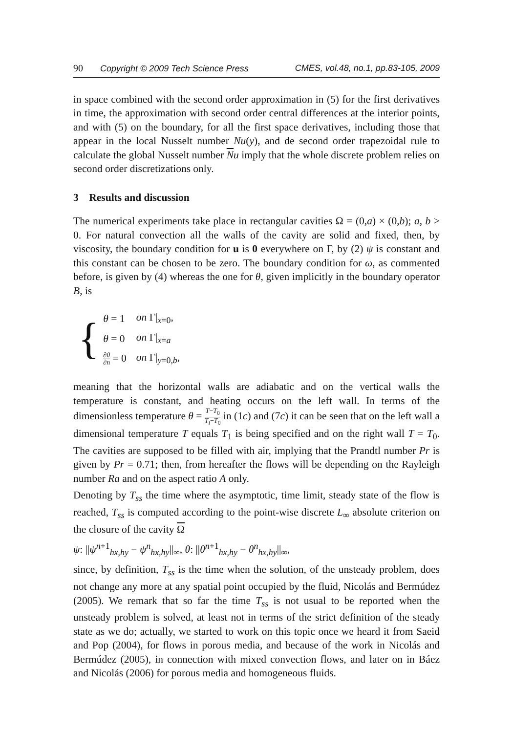90 Copyright © 2009 Tech Science Press CMES, vol.48, no.1, pp.83-105, 2009
in space combined with the second order approximation in (5) for the first derivatives in time, the approximation with second order central differences at the interior points, and with (5) on the boundary, for all the first space derivatives, including those that appear in the local Nusselt number Nu(y), and de second order trapezoidal rule to calculate the global Nusselt number Nu imply that the whole discrete problem relies on second order discretizations only.
3 Results and discussion
The numerical experiments take place in rectangular cavities Ω = (0,a) × (0,b); a, b > 0. For natural convection all the walls of the cavity are solid and fixed, then, by viscosity, the boundary condition for u is 0 everywhere on Γ, by (2) ψ is constant and this constant can be chosen to be zero. The boundary condition for ω, as commented before, is given by (4) whereas the one for θ, given implicitly in the boundary operator B, is
{
| θ = 1 | on Γ/<sub>x=0</sub>, |
| θ = 0 | on Γ/<sub>x=a</sub> |
| ∂ θ ∂ n = 0 | on Γ/<sub>y=0,b</sub>, |
meaning that the horizontal walls are adiabatic and on the vertical walls the temperature is constant, and heating occurs on the left wall. In terms of the dimensionless temperature θ = T−T<sub>0</sub> T<sub>l</sub>−T<sub>0</sub> in (1c) and (7c) it can be seen that on the left wall a dimensional temperature T equals T<sub>1</sub> is being specified and on the right wall T = T<sub>0</sub>. The cavities are supposed to be filled with air, implying that the Prandtl number Pr is given by Pr = 0.71; then, from hereafter the flows will be depending on the Rayleigh number Ra and on the aspect ratio A only.
Denoting by T<sub>ss</sub> the time where the asymptotic, time limit, steady state of the flow is reached, T<sub>ss</sub> is computed according to the point-wise discrete L<sub>∞</sub> absolute criterion on the closure of the cavity Ω
ψ: ||ψ<sup>n+1</sup><sub>hx,hy</sub> − ψ<sup>n</sup><sub>hx,hy</sub>||<sub>∞</sub>, θ: ||θ<sup>n+1</sup><sub>hx,hy</sub> − θ<sup>n</sup><sub>hx,hy</sub>||<sub>∞</sub>,
since, by definition, T<sub>ss</sub> is the time when the solution, of the unsteady problem, does not change any more at any spatial point occupied by the fluid, Nicolás and Bermúdez (2005). We remark that so far the time T<sub>ss</sub> is not usual to be reported when the unsteady problem is solved, at least not in terms of the strict definition of the steady state as we do; actually, we started to work on this topic once we heard it from Saeid and Pop (2004), for flows in porous media, and because of the work in Nicolás and Bermúdez (2005), in connection with mixed convection flows, and later on in Báez and Nicolás (2006) for porous media and homogeneous fluids.